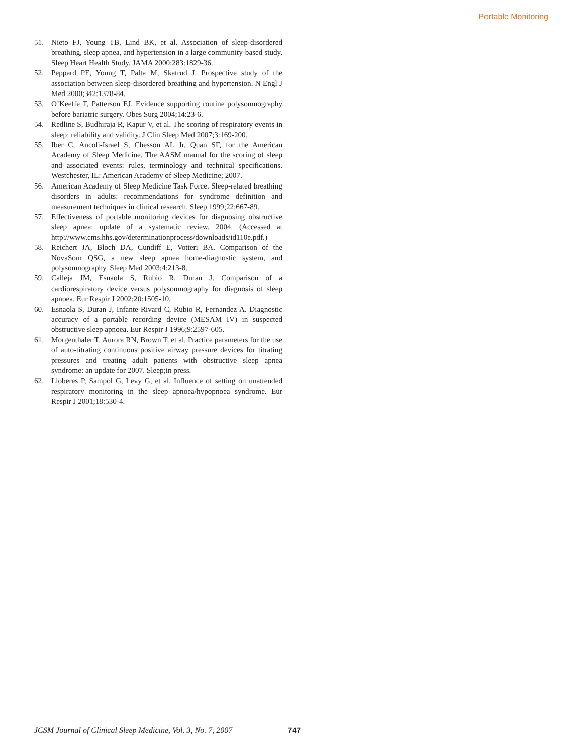Portable Monitoring
51. Nieto FJ, Young TB, Lind BK, et al. Association of sleep-disordered breathing, sleep apnea, and hypertension in a large community-based study. Sleep Heart Health Study. JAMA 2000;283:1829-36.
52. Peppard PE, Young T, Palta M, Skatrud J. Prospective study of the association between sleep-disordered breathing and hypertension. N Engl J Med 2000;342:1378-84.
53. O’Keeffe T, Patterson EJ. Evidence supporting routine polysomnography before bariatric surgery. Obes Surg 2004;14:23-6.
54. Redline S, Budhiraja R, Kapur V, et al. The scoring of respiratory events in sleep: reliability and validity. J Clin Sleep Med 2007;3:169-200.
55. Iber C, Ancoli-Israel S, Chesson AL Jr, Quan SF, for the American Academy of Sleep Medicine. The AASM manual for the scoring of sleep and associated events: rules, terminology and technical specifications. Westchester, IL: American Academy of Sleep Medicine; 2007.
56. American Academy of Sleep Medicine Task Force. Sleep-related breathing disorders in adults: recommendations for syndrome definition and measurement techniques in clinical research. Sleep 1999;22:667-89.
57. Effectiveness of portable monitoring devices for diagnosing obstructive sleep apnea: update of a systematic review. 2004. (Accessed at http://www.cms.hhs.gov/determinationprocess/downloads/id110e.pdf.)
58. Reichert JA, Bloch DA, Cundiff E, Votteri BA. Comparison of the NovaSom QSG, a new sleep apnea home-diagnostic system, and polysomnography. Sleep Med 2003;4:213-8.
59. Calleja JM, Esnaola S, Rubio R, Duran J. Comparison of a cardiorespiratory device versus polysomnography for diagnosis of sleep apnoea. Eur Respir J 2002;20:1505-10.
60. Esnaola S, Duran J, Infante-Rivard C, Rubio R, Fernandez A. Diagnostic accuracy of a portable recording device (MESAM IV) in suspected obstructive sleep apnoea. Eur Respir J 1996;9:2597-605.
61. Morgenthaler T, Aurora RN, Brown T, et al. Practice parameters for the use of auto-titrating continuous positive airway pressure devices for titrating pressures and treating adult patients with obstructive sleep apnea syndrome: an update for 2007. Sleep;in press.
62. Lloberes P, Sampol G, Levy G, et al. Influence of setting on unattended respiratory monitoring in the sleep apnoea/hypopnoea syndrome. Eur Respir J 2001;18:530-4.
JCSM Journal of Clinical Sleep Medicine, Vol. 3, No. 7, 2007 747